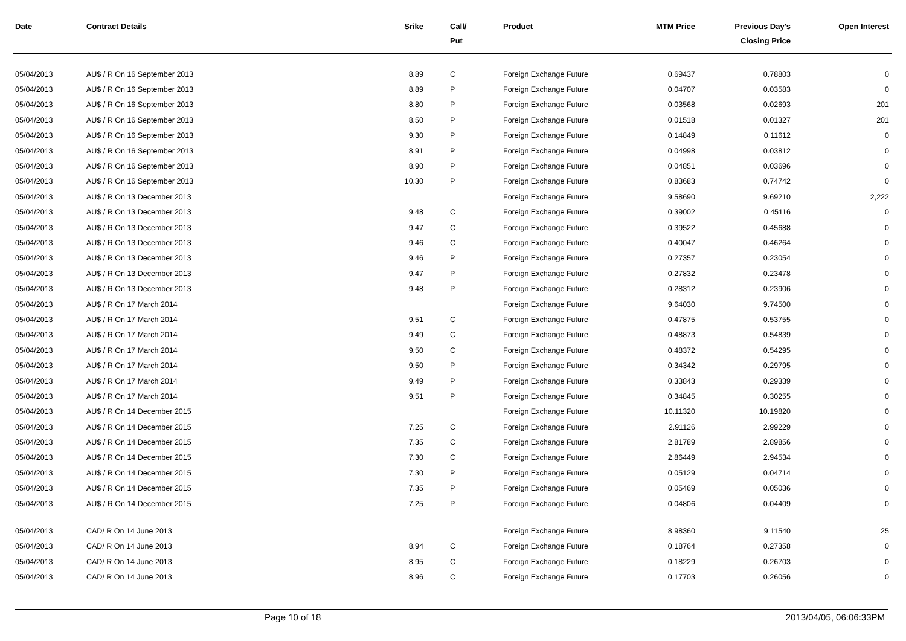| Date | Contract Details | Srike | Call/ Put | Product | MTM Price | Previous Day's Closing Price | Open Interest |
| --- | --- | --- | --- | --- | --- | --- | --- |
| 05/04/2013 | AU$ / R On 16 September 2013 | 8.89 | C | Foreign Exchange Future | 0.69437 | 0.78803 | 0 |
| 05/04/2013 | AU$ / R On 16 September 2013 | 8.89 | P | Foreign Exchange Future | 0.04707 | 0.03583 | 0 |
| 05/04/2013 | AU$ / R On 16 September 2013 | 8.80 | P | Foreign Exchange Future | 0.03568 | 0.02693 | 201 |
| 05/04/2013 | AU$ / R On 16 September 2013 | 8.50 | P | Foreign Exchange Future | 0.01518 | 0.01327 | 201 |
| 05/04/2013 | AU$ / R On 16 September 2013 | 9.30 | P | Foreign Exchange Future | 0.14849 | 0.11612 | 0 |
| 05/04/2013 | AU$ / R On 16 September 2013 | 8.91 | P | Foreign Exchange Future | 0.04998 | 0.03812 | 0 |
| 05/04/2013 | AU$ / R On 16 September 2013 | 8.90 | P | Foreign Exchange Future | 0.04851 | 0.03696 | 0 |
| 05/04/2013 | AU$ / R On 16 September 2013 | 10.30 | P | Foreign Exchange Future | 0.83683 | 0.74742 | 0 |
| 05/04/2013 | AU$ / R On 13 December 2013 | | | Foreign Exchange Future | 9.58690 | 9.69210 | 2,222 |
| 05/04/2013 | AU$ / R On 13 December 2013 | 9.48 | C | Foreign Exchange Future | 0.39002 | 0.45116 | 0 |
| 05/04/2013 | AU$ / R On 13 December 2013 | 9.47 | C | Foreign Exchange Future | 0.39522 | 0.45688 | 0 |
| 05/04/2013 | AU$ / R On 13 December 2013 | 9.46 | C | Foreign Exchange Future | 0.40047 | 0.46264 | 0 |
| 05/04/2013 | AU$ / R On 13 December 2013 | 9.46 | P | Foreign Exchange Future | 0.27357 | 0.23054 | 0 |
| 05/04/2013 | AU$ / R On 13 December 2013 | 9.47 | P | Foreign Exchange Future | 0.27832 | 0.23478 | 0 |
| 05/04/2013 | AU$ / R On 13 December 2013 | 9.48 | P | Foreign Exchange Future | 0.28312 | 0.23906 | 0 |
| 05/04/2013 | AU$ / R On 17 March 2014 | | | Foreign Exchange Future | 9.64030 | 9.74500 | 0 |
| 05/04/2013 | AU$ / R On 17 March 2014 | 9.51 | C | Foreign Exchange Future | 0.47875 | 0.53755 | 0 |
| 05/04/2013 | AU$ / R On 17 March 2014 | 9.49 | C | Foreign Exchange Future | 0.48873 | 0.54839 | 0 |
| 05/04/2013 | AU$ / R On 17 March 2014 | 9.50 | C | Foreign Exchange Future | 0.48372 | 0.54295 | 0 |
| 05/04/2013 | AU$ / R On 17 March 2014 | 9.50 | P | Foreign Exchange Future | 0.34342 | 0.29795 | 0 |
| 05/04/2013 | AU$ / R On 17 March 2014 | 9.49 | P | Foreign Exchange Future | 0.33843 | 0.29339 | 0 |
| 05/04/2013 | AU$ / R On 17 March 2014 | 9.51 | P | Foreign Exchange Future | 0.34845 | 0.30255 | 0 |
| 05/04/2013 | AU$ / R On 14 December 2015 | | | Foreign Exchange Future | 10.11320 | 10.19820 | 0 |
| 05/04/2013 | AU$ / R On 14 December 2015 | 7.25 | C | Foreign Exchange Future | 2.91126 | 2.99229 | 0 |
| 05/04/2013 | AU$ / R On 14 December 2015 | 7.35 | C | Foreign Exchange Future | 2.81789 | 2.89856 | 0 |
| 05/04/2013 | AU$ / R On 14 December 2015 | 7.30 | C | Foreign Exchange Future | 2.86449 | 2.94534 | 0 |
| 05/04/2013 | AU$ / R On 14 December 2015 | 7.30 | P | Foreign Exchange Future | 0.05129 | 0.04714 | 0 |
| 05/04/2013 | AU$ / R On 14 December 2015 | 7.35 | P | Foreign Exchange Future | 0.05469 | 0.05036 | 0 |
| 05/04/2013 | AU$ / R On 14 December 2015 | 7.25 | P | Foreign Exchange Future | 0.04806 | 0.04409 | 0 |
| 05/04/2013 | CAD/ R On 14 June 2013 | | | Foreign Exchange Future | 8.98360 | 9.11540 | 25 |
| 05/04/2013 | CAD/ R On 14 June 2013 | 8.94 | C | Foreign Exchange Future | 0.18764 | 0.27358 | 0 |
| 05/04/2013 | CAD/ R On 14 June 2013 | 8.95 | C | Foreign Exchange Future | 0.18229 | 0.26703 | 0 |
| 05/04/2013 | CAD/ R On 14 June 2013 | 8.96 | C | Foreign Exchange Future | 0.17703 | 0.26056 | 0 |
Page 10 of 18 2013/04/05, 06:06:33PM